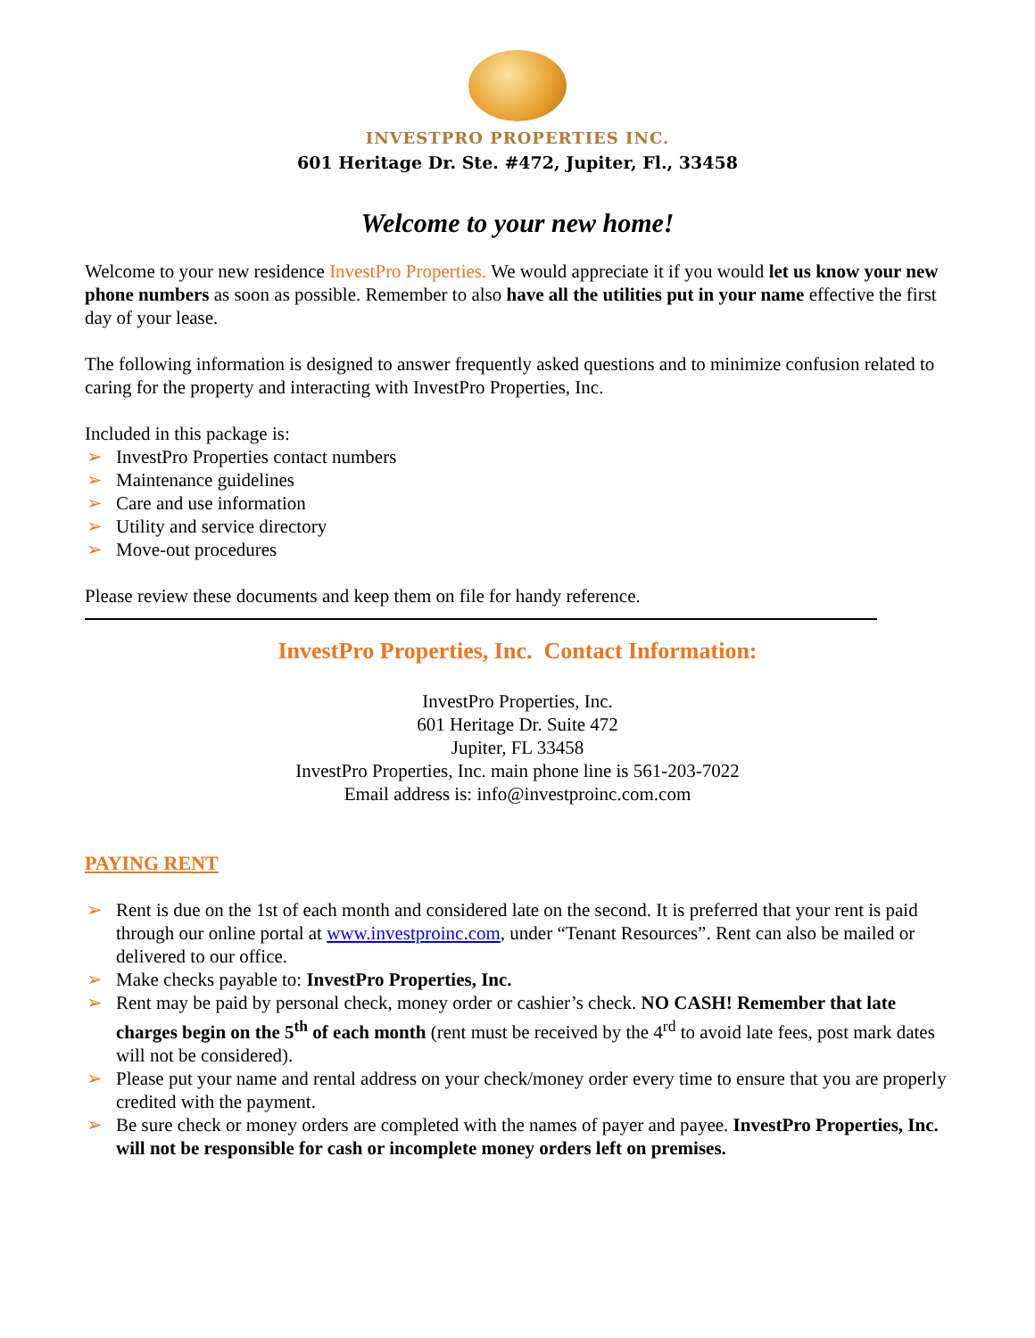INVESTPRO PROPERTIES INC.
601 Heritage Dr. Ste. #472, Jupiter, Fl., 33458
Welcome to your new home!
Welcome to your new residence InvestPro Properties. We would appreciate it if you would let us know your new phone numbers as soon as possible. Remember to also have all the utilities put in your name effective the first day of your lease.
The following information is designed to answer frequently asked questions and to minimize confusion related to caring for the property and interacting with InvestPro Properties, Inc.
Included in this package is:
➢ InvestPro Properties contact numbers
➢ Maintenance guidelines
➢ Care and use information
➢ Utility and service directory
➢ Move-out procedures
Please review these documents and keep them on file for handy reference.
InvestPro Properties, Inc. Contact Information:
InvestPro Properties, Inc.
601 Heritage Dr. Suite 472
Jupiter, FL 33458
InvestPro Properties, Inc. main phone line is 561-203-7022
Email address is: info@investproinc.com.com
PAYING RENT
➢ Rent is due on the 1st of each month and considered late on the second. It is preferred that your rent is paid through our online portal at www.investproinc.com, under “Tenant Resources”. Rent can also be mailed or delivered to our office.
➢ Make checks payable to: InvestPro Properties, Inc.
➢ Rent may be paid by personal check, money order or cashier’s check. NO CASH! Remember that late charges begin on the 5<sup>th</sup> of each month (rent must be received by the 4<sup>rd</sup> to avoid late fees, post mark dates will not be considered).
➢ Please put your name and rental address on your check/money order every time to ensure that you are properly credited with the payment.
➢ Be sure check or money orders are completed with the names of payer and payee. InvestPro Properties, Inc. will not be responsible for cash or incomplete money orders left on premises.